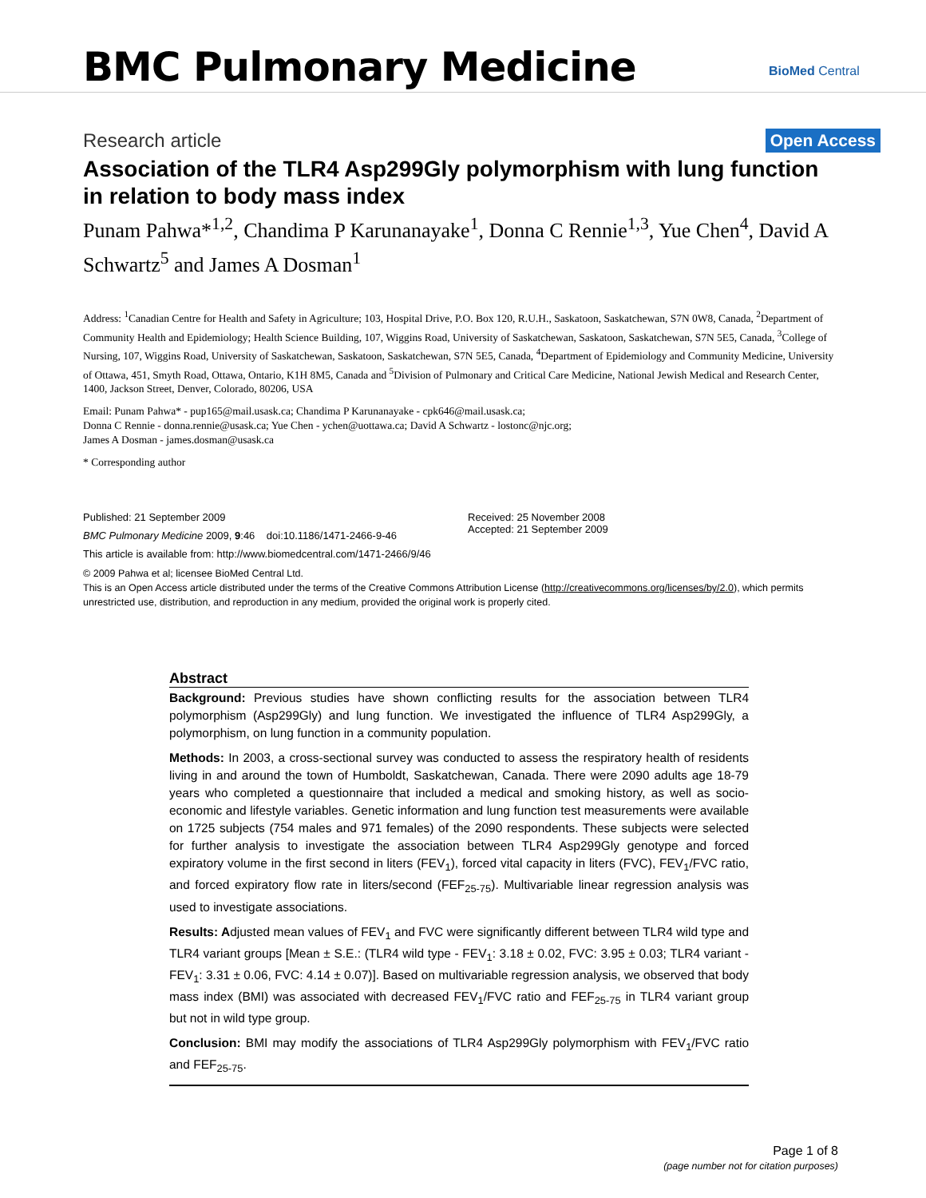BMC Pulmonary Medicine BioMed Central
Research article Open Access
Association of the TLR4 Asp299Gly polymorphism with lung function in relation to body mass index
Punam Pahwa*<sup>1,2</sup>, Chandima P Karunanayake<sup>1</sup>, Donna C Rennie<sup>1,3</sup>, Yue Chen<sup>4</sup>, David A Schwartz<sup>5</sup> and James A Dosman<sup>1</sup>
Address: <sup>1</sup>Canadian Centre for Health and Safety in Agriculture; 103, Hospital Drive, P.O. Box 120, R.U.H., Saskatoon, Saskatchewan, S7N 0W8, Canada, <sup>2</sup>Department of Community Health and Epidemiology; Health Science Building, 107, Wiggins Road, University of Saskatchewan, Saskatoon, Saskatchewan, S7N 5E5, Canada, <sup>3</sup>College of Nursing, 107, Wiggins Road, University of Saskatchewan, Saskatoon, Saskatchewan, S7N 5E5, Canada, <sup>4</sup>Department of Epidemiology and Community Medicine, University of Ottawa, 451, Smyth Road, Ottawa, Ontario, K1H 8M5, Canada and <sup>5</sup>Division of Pulmonary and Critical Care Medicine, National Jewish Medical and Research Center, 1400, Jackson Street, Denver, Colorado, 80206, USA
Email: Punam Pahwa* - pup165@mail.usask.ca; Chandima P Karunanayake - cpk646@mail.usask.ca;
Donna C Rennie - donna.rennie@usask.ca; Yue Chen - ychen@uottawa.ca; David A Schwartz - lostonc@njc.org;
James A Dosman - james.dosman@usask.ca
* Corresponding author
Published: 21 September 2009
BMC Pulmonary Medicine 2009, 9:46 doi:10.1186/1471-2466-9-46
This article is available from: http://www.biomedcentral.com/1471-2466/9/46
Received: 25 November 2008
Accepted: 21 September 2009
© 2009 Pahwa et al; licensee BioMed Central Ltd.
This is an Open Access article distributed under the terms of the Creative Commons Attribution License (http://creativecommons.org/licenses/by/2.0), which permits unrestricted use, distribution, and reproduction in any medium, provided the original work is properly cited.
Abstract
Background: Previous studies have shown conflicting results for the association between TLR4 polymorphism (Asp299Gly) and lung function. We investigated the influence of TLR4 Asp299Gly, a polymorphism, on lung function in a community population.
Methods: In 2003, a cross-sectional survey was conducted to assess the respiratory health of residents living in and around the town of Humboldt, Saskatchewan, Canada. There were 2090 adults age 18-79 years who completed a questionnaire that included a medical and smoking history, as well as socio-economic and lifestyle variables. Genetic information and lung function test measurements were available on 1725 subjects (754 males and 971 females) of the 2090 respondents. These subjects were selected for further analysis to investigate the association between TLR4 Asp299Gly genotype and forced expiratory volume in the first second in liters (FEV<sub>1</sub>), forced vital capacity in liters (FVC), FEV<sub>1</sub>/FVC ratio, and forced expiratory flow rate in liters/second (FEF<sub>25-75</sub>). Multivariable linear regression analysis was used to investigate associations.
Results: Adjusted mean values of FEV<sub>1</sub> and FVC were significantly different between TLR4 wild type and TLR4 variant groups [Mean ± S.E.: (TLR4 wild type - FEV<sub>1</sub>: 3.18 ± 0.02, FVC: 3.95 ± 0.03; TLR4 variant - FEV<sub>1</sub>: 3.31 ± 0.06, FVC: 4.14 ± 0.07)]. Based on multivariable regression analysis, we observed that body mass index (BMI) was associated with decreased FEV<sub>1</sub>/FVC ratio and FEF<sub>25-75</sub> in TLR4 variant group but not in wild type group.
Conclusion: BMI may modify the associations of TLR4 Asp299Gly polymorphism with FEV<sub>1</sub>/FVC ratio and FEF<sub>25-75</sub>.
Page 1 of 8
(page number not for citation purposes)